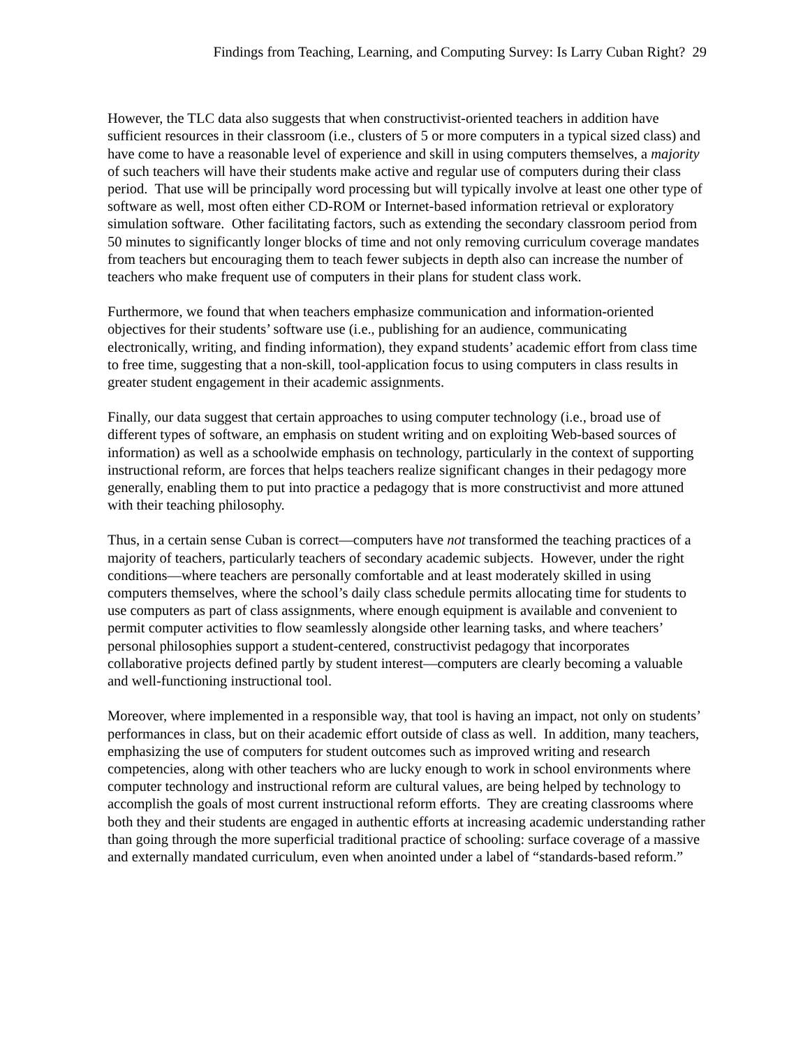Findings from Teaching, Learning, and Computing Survey: Is Larry Cuban Right? 29
However, the TLC data also suggests that when constructivist-oriented teachers in addition have sufficient resources in their classroom (i.e., clusters of 5 or more computers in a typical sized class) and have come to have a reasonable level of experience and skill in using computers themselves, a majority of such teachers will have their students make active and regular use of computers during their class period. That use will be principally word processing but will typically involve at least one other type of software as well, most often either CD-ROM or Internet-based information retrieval or exploratory simulation software. Other facilitating factors, such as extending the secondary classroom period from 50 minutes to significantly longer blocks of time and not only removing curriculum coverage mandates from teachers but encouraging them to teach fewer subjects in depth also can increase the number of teachers who make frequent use of computers in their plans for student class work.
Furthermore, we found that when teachers emphasize communication and information-oriented objectives for their students’ software use (i.e., publishing for an audience, communicating electronically, writing, and finding information), they expand students’ academic effort from class time to free time, suggesting that a non-skill, tool-application focus to using computers in class results in greater student engagement in their academic assignments.
Finally, our data suggest that certain approaches to using computer technology (i.e., broad use of different types of software, an emphasis on student writing and on exploiting Web-based sources of information) as well as a schoolwide emphasis on technology, particularly in the context of supporting instructional reform, are forces that helps teachers realize significant changes in their pedagogy more generally, enabling them to put into practice a pedagogy that is more constructivist and more attuned with their teaching philosophy.
Thus, in a certain sense Cuban is correct—computers have not transformed the teaching practices of a majority of teachers, particularly teachers of secondary academic subjects. However, under the right conditions—where teachers are personally comfortable and at least moderately skilled in using computers themselves, where the school’s daily class schedule permits allocating time for students to use computers as part of class assignments, where enough equipment is available and convenient to permit computer activities to flow seamlessly alongside other learning tasks, and where teachers’ personal philosophies support a student-centered, constructivist pedagogy that incorporates collaborative projects defined partly by student interest—computers are clearly becoming a valuable and well-functioning instructional tool.
Moreover, where implemented in a responsible way, that tool is having an impact, not only on students’ performances in class, but on their academic effort outside of class as well. In addition, many teachers, emphasizing the use of computers for student outcomes such as improved writing and research competencies, along with other teachers who are lucky enough to work in school environments where computer technology and instructional reform are cultural values, are being helped by technology to accomplish the goals of most current instructional reform efforts. They are creating classrooms where both they and their students are engaged in authentic efforts at increasing academic understanding rather than going through the more superficial traditional practice of schooling: surface coverage of a massive and externally mandated curriculum, even when anointed under a label of “standards-based reform.”